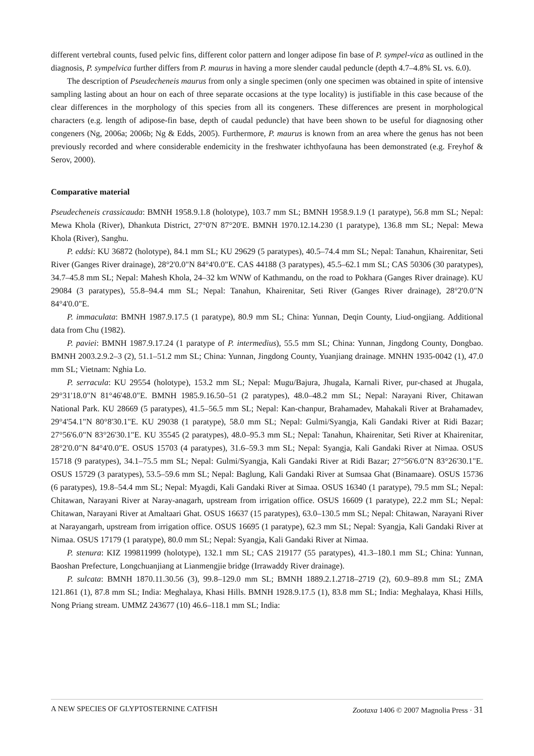different vertebral counts, fused pelvic fins, different color pattern and longer adipose fin base of P. sympel-vica as outlined in the diagnosis, P. sympelvica further differs from P. maurus in having a more slender caudal peduncle (depth 4.7–4.8% SL vs. 6.0).
The description of Pseudecheneis maurus from only a single specimen (only one specimen was obtained in spite of intensive sampling lasting about an hour on each of three separate occasions at the type locality) is justifiable in this case because of the clear differences in the morphology of this species from all its congeners. These differences are present in morphological characters (e.g. length of adipose-fin base, depth of caudal peduncle) that have been shown to be useful for diagnosing other congeners (Ng, 2006a; 2006b; Ng & Edds, 2005). Furthermore, P. maurus is known from an area where the genus has not been previously recorded and where considerable endemicity in the freshwater ichthyofauna has been demonstrated (e.g. Freyhof & Serov, 2000).
Comparative material
Pseudecheneis crassicauda: BMNH 1958.9.1.8 (holotype), 103.7 mm SL; BMNH 1958.9.1.9 (1 paratype), 56.8 mm SL; Nepal: Mewa Khola (River), Dhankuta District, 27°0'N 87°20'E. BMNH 1970.12.14.230 (1 paratype), 136.8 mm SL; Nepal: Mewa Khola (River), Sanghu.
P. eddsi: KU 36872 (holotype), 84.1 mm SL; KU 29629 (5 paratypes), 40.5–74.4 mm SL; Nepal: Tanahun, Khairenitar, Seti River (Ganges River drainage), 28°2'0.0"N 84°4'0.0"E. CAS 44188 (3 paratypes), 45.5–62.1 mm SL; CAS 50306 (30 paratypes), 34.7–45.8 mm SL; Nepal: Mahesh Khola, 24–32 km WNW of Kathmandu, on the road to Pokhara (Ganges River drainage). KU 29084 (3 paratypes), 55.8–94.4 mm SL; Nepal: Tanahun, Khairenitar, Seti River (Ganges River drainage), 28°2'0.0"N 84°4'0.0"E.
P. immaculata: BMNH 1987.9.17.5 (1 paratype), 80.9 mm SL; China: Yunnan, Deqin County, Liud-ongjiang. Additional data from Chu (1982).
P. paviei: BMNH 1987.9.17.24 (1 paratype of P. intermedius), 55.5 mm SL; China: Yunnan, Jingdong County, Dongbao. BMNH 2003.2.9.2–3 (2), 51.1–51.2 mm SL; China: Yunnan, Jingdong County, Yuanjiang drainage. MNHN 1935-0042 (1), 47.0 mm SL; Vietnam: Nghia Lo.
P. serracula: KU 29554 (holotype), 153.2 mm SL; Nepal: Mugu/Bajura, Jhugala, Karnali River, pur-chased at Jhugala, 29°31'18.0"N 81°46'48.0"E. BMNH 1985.9.16.50–51 (2 paratypes), 48.0–48.2 mm SL; Nepal: Narayani River, Chitawan National Park. KU 28669 (5 paratypes), 41.5–56.5 mm SL; Nepal: Kan-chanpur, Brahamadev, Mahakali River at Brahamadev, 29°4'54.1"N 80°8'30.1"E. KU 29038 (1 paratype), 58.0 mm SL; Nepal: Gulmi/Syangja, Kali Gandaki River at Ridi Bazar; 27°56'6.0"N 83°26'30.1"E. KU 35545 (2 paratypes), 48.0–95.3 mm SL; Nepal: Tanahun, Khairenitar, Seti River at Khairenitar, 28°2'0.0"N 84°4'0.0"E. OSUS 15703 (4 paratypes), 31.6–59.3 mm SL; Nepal: Syangja, Kali Gandaki River at Nimaa. OSUS 15718 (9 paratypes), 34.1–75.5 mm SL; Nepal: Gulmi/Syangja, Kali Gandaki River at Ridi Bazar; 27°56'6.0"N 83°26'30.1"E. OSUS 15729 (3 paratypes), 53.5–59.6 mm SL; Nepal: Baglung, Kali Gandaki River at Sumsaa Ghat (Binamaare). OSUS 15736 (6 paratypes), 19.8–54.4 mm SL; Nepal: Myagdi, Kali Gandaki River at Simaa. OSUS 16340 (1 paratype), 79.5 mm SL; Nepal: Chitawan, Narayani River at Naray-anagarh, upstream from irrigation office. OSUS 16609 (1 paratype), 22.2 mm SL; Nepal: Chitawan, Narayani River at Amaltaari Ghat. OSUS 16637 (15 paratypes), 63.0–130.5 mm SL; Nepal: Chitawan, Narayani River at Narayangarh, upstream from irrigation office. OSUS 16695 (1 paratype), 62.3 mm SL; Nepal: Syangja, Kali Gandaki River at Nimaa. OSUS 17179 (1 paratype), 80.0 mm SL; Nepal: Syangja, Kali Gandaki River at Nimaa.
P. stenura: KIZ 199811999 (holotype), 132.1 mm SL; CAS 219177 (55 paratypes), 41.3–180.1 mm SL; China: Yunnan, Baoshan Prefecture, Longchuanjiang at Lianmengjie bridge (Irrawaddy River drainage).
P. sulcata: BMNH 1870.11.30.56 (3), 99.8–129.0 mm SL; BMNH 1889.2.1.2718–2719 (2), 60.9–89.8 mm SL; ZMA 121.861 (1), 87.8 mm SL; India: Meghalaya, Khasi Hills. BMNH 1928.9.17.5 (1), 83.8 mm SL; India: Meghalaya, Khasi Hills, Nong Priang stream. UMMZ 243677 (10) 46.6–118.1 mm SL; India:
A NEW SPECIES OF GLYPTOSTERNINE CATFISH Zootaxa 1406 © 2007 Magnolia Press · 31